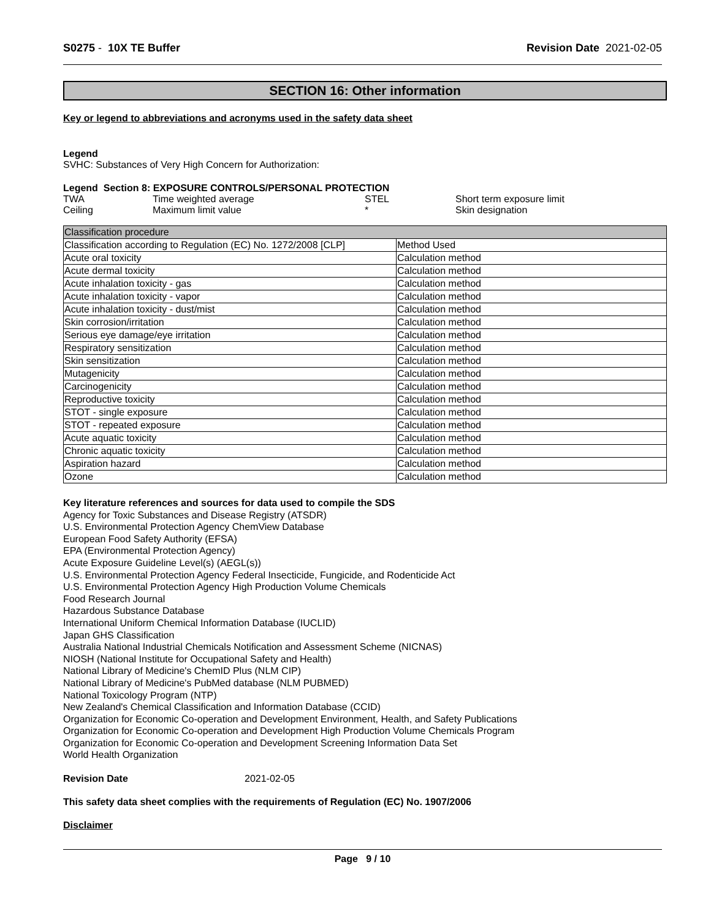S0275 - 10X TE Buffer Revision Date 2021-02-05
SECTION 16: Other information
Key or legend to abbreviations and acronyms used in the safety data sheet
Legend
SVHC: Substances of Very High Concern for Authorization:
Legend Section 8: EXPOSURE CONTROLS/PERSONAL PROTECTION
| TWA | Time weighted average | STEL | Short term exposure limit |
| Ceiling | Maximum limit value | * | Skin designation |
| Classification procedure | |
| Classification according to Regulation (EC) No. 1272/2008 [CLP] | Method Used |
| Acute oral toxicity | Calculation method |
| Acute dermal toxicity | Calculation method |
| Acute inhalation toxicity - gas | Calculation method |
| Acute inhalation toxicity - vapor | Calculation method |
| Acute inhalation toxicity - dust/mist | Calculation method |
| Skin corrosion/irritation | Calculation method |
| Serious eye damage/eye irritation | Calculation method |
| Respiratory sensitization | Calculation method |
| Skin sensitization | Calculation method |
| Mutagenicity | Calculation method |
| Carcinogenicity | Calculation method |
| Reproductive toxicity | Calculation method |
| STOT - single exposure | Calculation method |
| STOT - repeated exposure | Calculation method |
| Acute aquatic toxicity | Calculation method |
| Chronic aquatic toxicity | Calculation method |
| Aspiration hazard | Calculation method |
| Ozone | Calculation method |
Key literature references and sources for data used to compile the SDS
Agency for Toxic Substances and Disease Registry (ATSDR)
U.S. Environmental Protection Agency ChemView Database
European Food Safety Authority (EFSA)
EPA (Environmental Protection Agency)
Acute Exposure Guideline Level(s) (AEGL(s))
U.S. Environmental Protection Agency Federal Insecticide, Fungicide, and Rodenticide Act
U.S. Environmental Protection Agency High Production Volume Chemicals
Food Research Journal
Hazardous Substance Database
International Uniform Chemical Information Database (IUCLID)
Japan GHS Classification
Australia National Industrial Chemicals Notification and Assessment Scheme (NICNAS)
NIOSH (National Institute for Occupational Safety and Health)
National Library of Medicine's ChemID Plus (NLM CIP)
National Library of Medicine's PubMed database (NLM PUBMED)
National Toxicology Program (NTP)
New Zealand's Chemical Classification and Information Database (CCID)
Organization for Economic Co-operation and Development Environment, Health, and Safety Publications
Organization for Economic Co-operation and Development High Production Volume Chemicals Program
Organization for Economic Co-operation and Development Screening Information Data Set
World Health Organization
Revision Date 2021-02-05
This safety data sheet complies with the requirements of Regulation (EC) No. 1907/2006
Disclaimer
Page 9 / 10